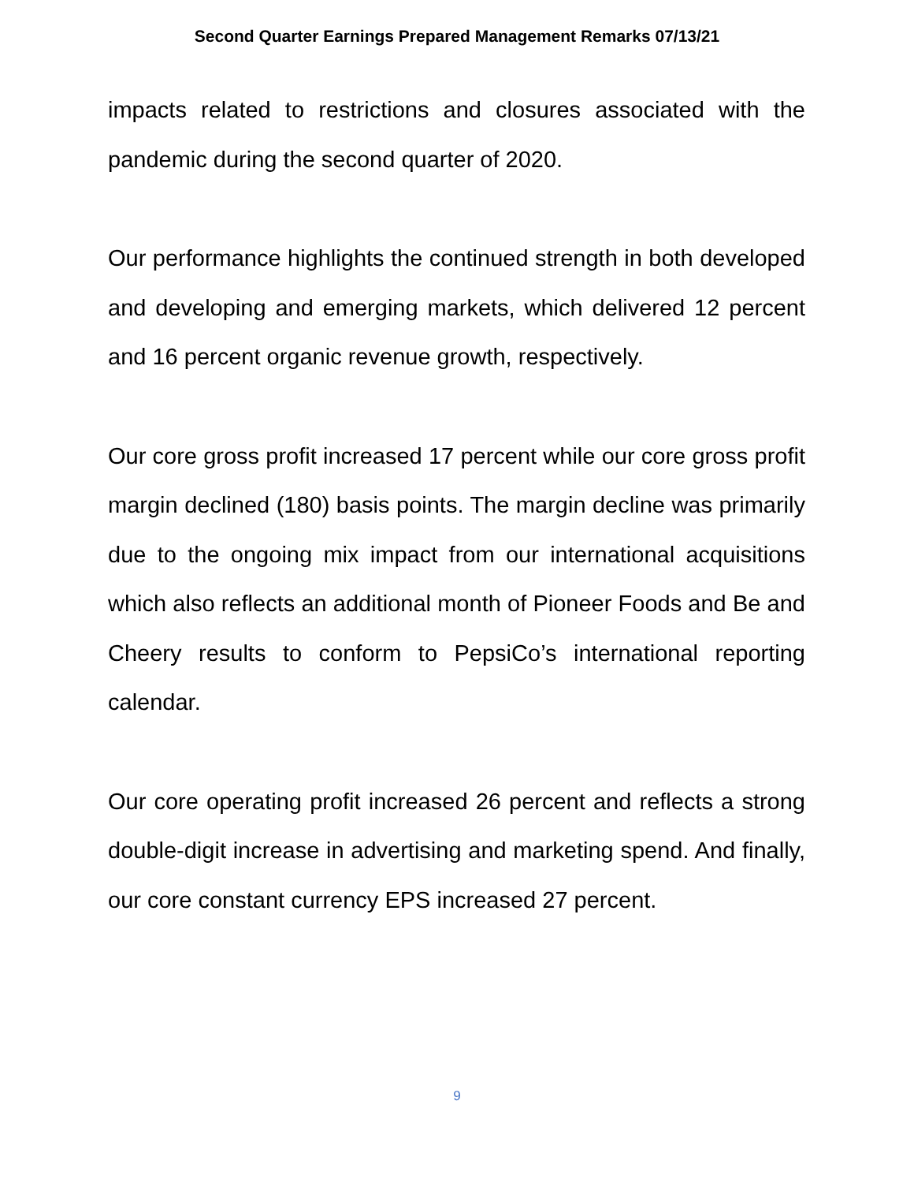Second Quarter Earnings Prepared Management Remarks 07/13/21
impacts related to restrictions and closures associated with the pandemic during the second quarter of 2020.
Our performance highlights the continued strength in both developed and developing and emerging markets, which delivered 12 percent and 16 percent organic revenue growth, respectively.
Our core gross profit increased 17 percent while our core gross profit margin declined (180) basis points. The margin decline was primarily due to the ongoing mix impact from our international acquisitions which also reflects an additional month of Pioneer Foods and Be and Cheery results to conform to PepsiCo’s international reporting calendar.
Our core operating profit increased 26 percent and reflects a strong double-digit increase in advertising and marketing spend. And finally, our core constant currency EPS increased 27 percent.
9